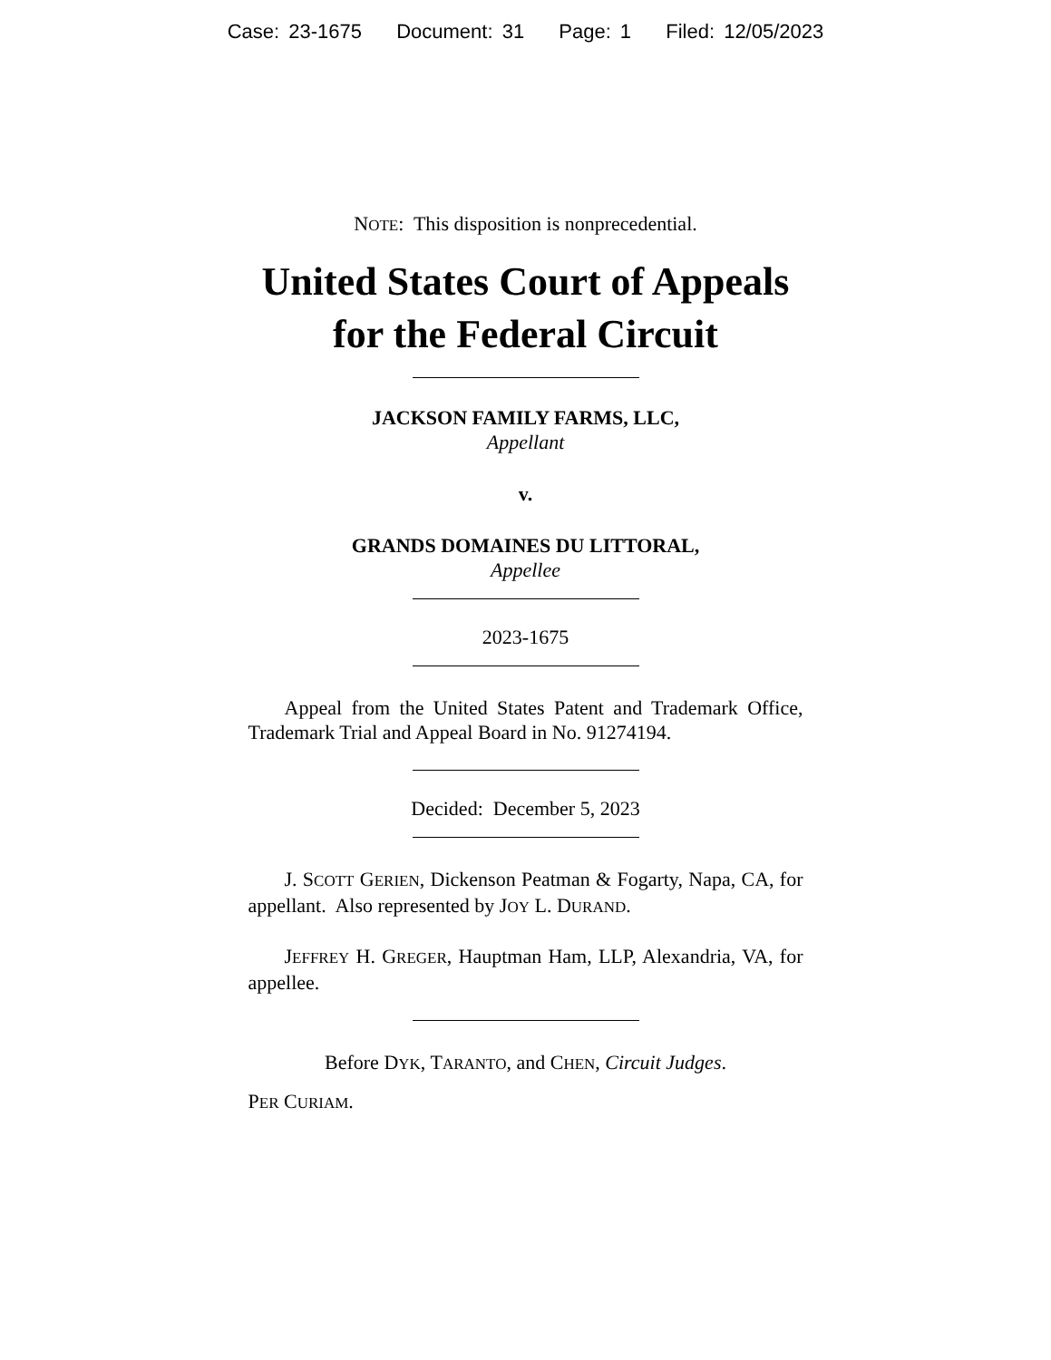Case: 23-1675 Document: 31 Page: 1 Filed: 12/05/2023
NOTE: This disposition is nonprecedential.
United States Court of Appeals
for the Federal Circuit
JACKSON FAMILY FARMS, LLC,
Appellant
v.
GRANDS DOMAINES DU LITTORAL,
Appellee
2023-1675
Appeal from the United States Patent and Trademark Office, Trademark Trial and Appeal Board in No. 91274194.
Decided: December 5, 2023
J. SCOTT GERIEN, Dickenson Peatman & Fogarty, Napa, CA, for appellant. Also represented by JOY L. DURAND.
JEFFREY H. GREGER, Hauptman Ham, LLP, Alexandria, VA, for appellee.
Before DYK, TARANTO, and CHEN, Circuit Judges.
PER CURIAM.